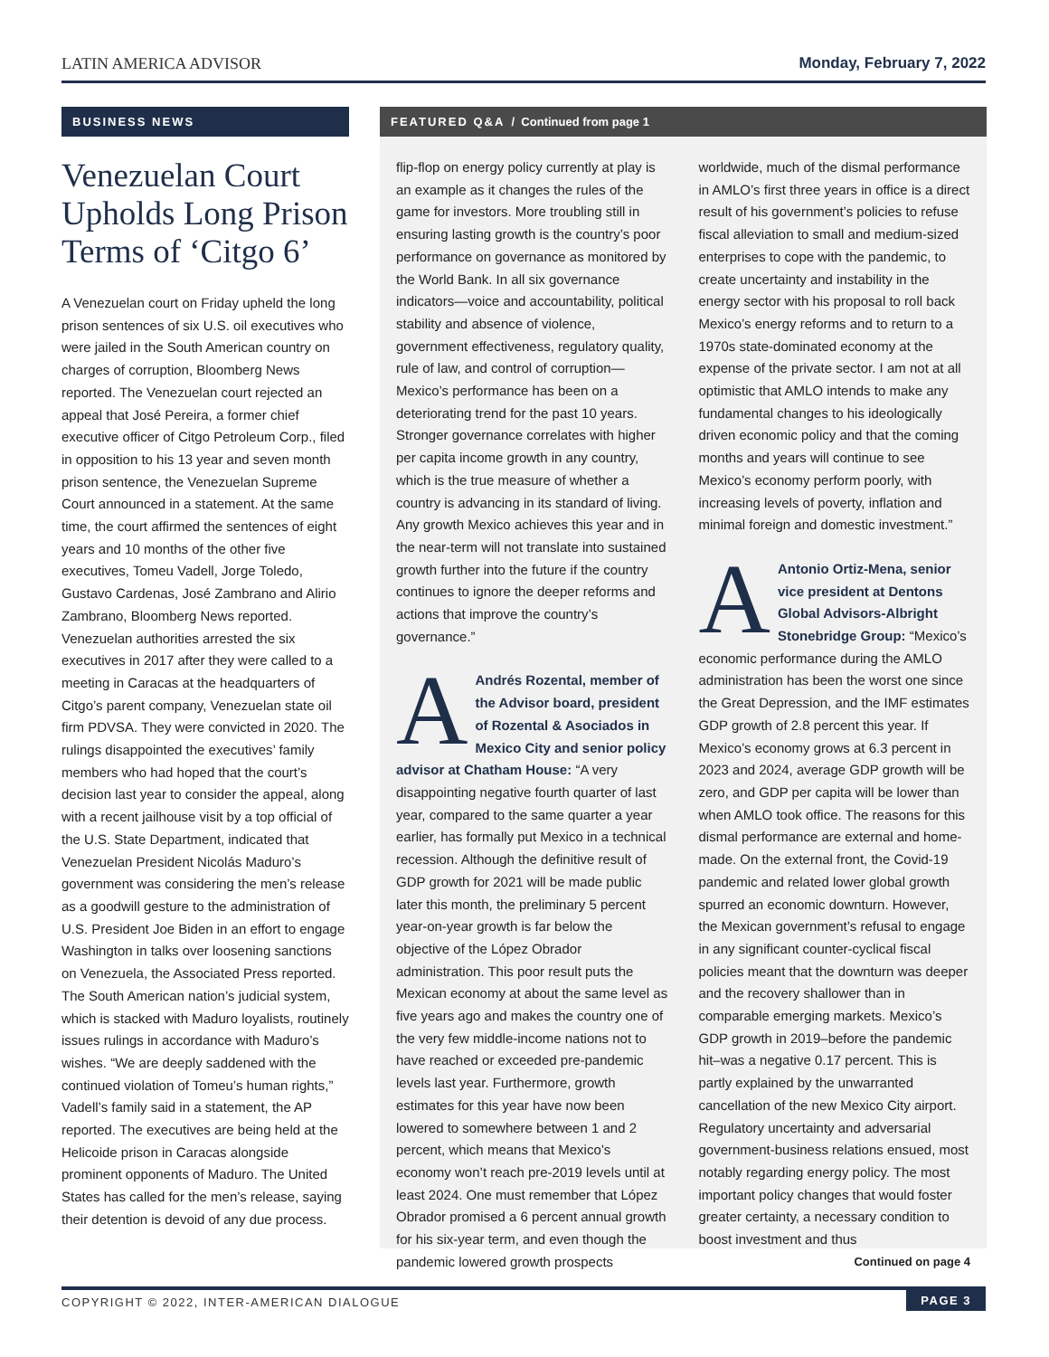LATIN AMERICA ADVISOR Monday, February 7, 2022
BUSINESS NEWS
Venezuelan Court Upholds Long Prison Terms of ‘Citgo 6’
A Venezuelan court on Friday upheld the long prison sentences of six U.S. oil executives who were jailed in the South American country on charges of corruption, Bloomberg News reported. The Venezuelan court rejected an appeal that José Pereira, a former chief executive officer of Citgo Petroleum Corp., filed in opposition to his 13 year and seven month prison sentence, the Venezuelan Supreme Court announced in a statement. At the same time, the court affirmed the sentences of eight years and 10 months of the other five executives, Tomeu Vadell, Jorge Toledo, Gustavo Cardenas, José Zambrano and Alirio Zambrano, Bloomberg News reported. Venezuelan authorities arrested the six executives in 2017 after they were called to a meeting in Caracas at the headquarters of Citgo’s parent company, Venezuelan state oil firm PDVSA. They were convicted in 2020. The rulings disappointed the executives’ family members who had hoped that the court’s decision last year to consider the appeal, along with a recent jailhouse visit by a top official of the U.S. State Department, indicated that Venezuelan President Nicolás Maduro’s government was considering the men’s release as a goodwill gesture to the administration of U.S. President Joe Biden in an effort to engage Washington in talks over loosening sanctions on Venezuela, the Associated Press reported. The South American nation’s judicial system, which is stacked with Maduro loyalists, routinely issues rulings in accordance with Maduro’s wishes. “We are deeply saddened with the continued violation of Tomeu’s human rights,” Vadell’s family said in a statement, the AP reported. The executives are being held at the Helicoide prison in Caracas alongside prominent opponents of Maduro. The United States has called for the men’s release, saying their detention is devoid of any due process.
FEATURED Q&A / Continued from page 1
flip-flop on energy policy currently at play is an example as it changes the rules of the game for investors. More troubling still in ensuring lasting growth is the country’s poor performance on governance as monitored by the World Bank. In all six governance indicators—voice and accountability, political stability and absence of violence, government effectiveness, regulatory quality, rule of law, and control of corruption—Mexico’s performance has been on a deteriorating trend for the past 10 years. Stronger governance correlates with higher per capita income growth in any country, which is the true measure of whether a country is advancing in its standard of living. Any growth Mexico achieves this year and in the near-term will not translate into sustained growth further into the future if the country continues to ignore the deeper reforms and actions that improve the country’s governance.”
AAndrés Rozental, member of the Advisor board, president of Rozental & Asociados in Mexico City and senior policy advisor at Chatham House: “A very disappointing negative fourth quarter of last year, compared to the same quarter a year earlier, has formally put Mexico in a technical recession. Although the definitive result of GDP growth for 2021 will be made public later this month, the preliminary 5 percent year-on-year growth is far below the objective of the López Obrador administration. This poor result puts the Mexican economy at about the same level as five years ago and makes the country one of the very few middle-income nations not to have reached or exceeded pre-pandemic levels last year. Furthermore, growth estimates for this year have now been lowered to somewhere between 1 and 2 percent, which means that Mexico’s economy won’t reach pre-2019 levels until at least 2024. One must remember that López Obrador promised a 6 percent annual growth for his six-year term, and even though the pandemic lowered growth prospects worldwide, much of the dismal performance in AMLO’s first three years in office is a direct result of his government’s policies to refuse fiscal alleviation to small and medium-sized enterprises to cope with the pandemic, to create uncertainty and instability in the energy sector with his proposal to roll back Mexico’s energy reforms and to return to a 1970s state-dominated economy at the expense of the private sector. I am not at all optimistic that AMLO intends to make any fundamental changes to his ideologically driven economic policy and that the coming months and years will continue to see Mexico’s economy perform poorly, with increasing levels of poverty, inflation and minimal foreign and domestic investment.”
AAntonio Ortiz-Mena, senior vice president at Dentons Global Advisors-Albright Stonebridge Group: “Mexico’s economic performance during the AMLO administration has been the worst one since the Great Depression, and the IMF estimates GDP growth of 2.8 percent this year. If Mexico’s economy grows at 6.3 percent in 2023 and 2024, average GDP growth will be zero, and GDP per capita will be lower than when AMLO took office. The reasons for this dismal performance are external and home-made. On the external front, the Covid-19 pandemic and related lower global growth spurred an economic downturn. However, the Mexican government’s refusal to engage in any significant counter-cyclical fiscal policies meant that the downturn was deeper and the recovery shallower than in comparable emerging markets. Mexico’s GDP growth in 2019–before the pandemic hit–was a negative 0.17 percent. This is partly explained by the unwarranted cancellation of the new Mexico City airport. Regulatory uncertainty and adversarial government-business relations ensued, most notably regarding energy policy. The most important policy changes that would foster greater certainty, a necessary condition to boost investment and thus
Continued on page 4
COPYRIGHT © 2022, INTER-AMERICAN DIALOGUE PAGE 3